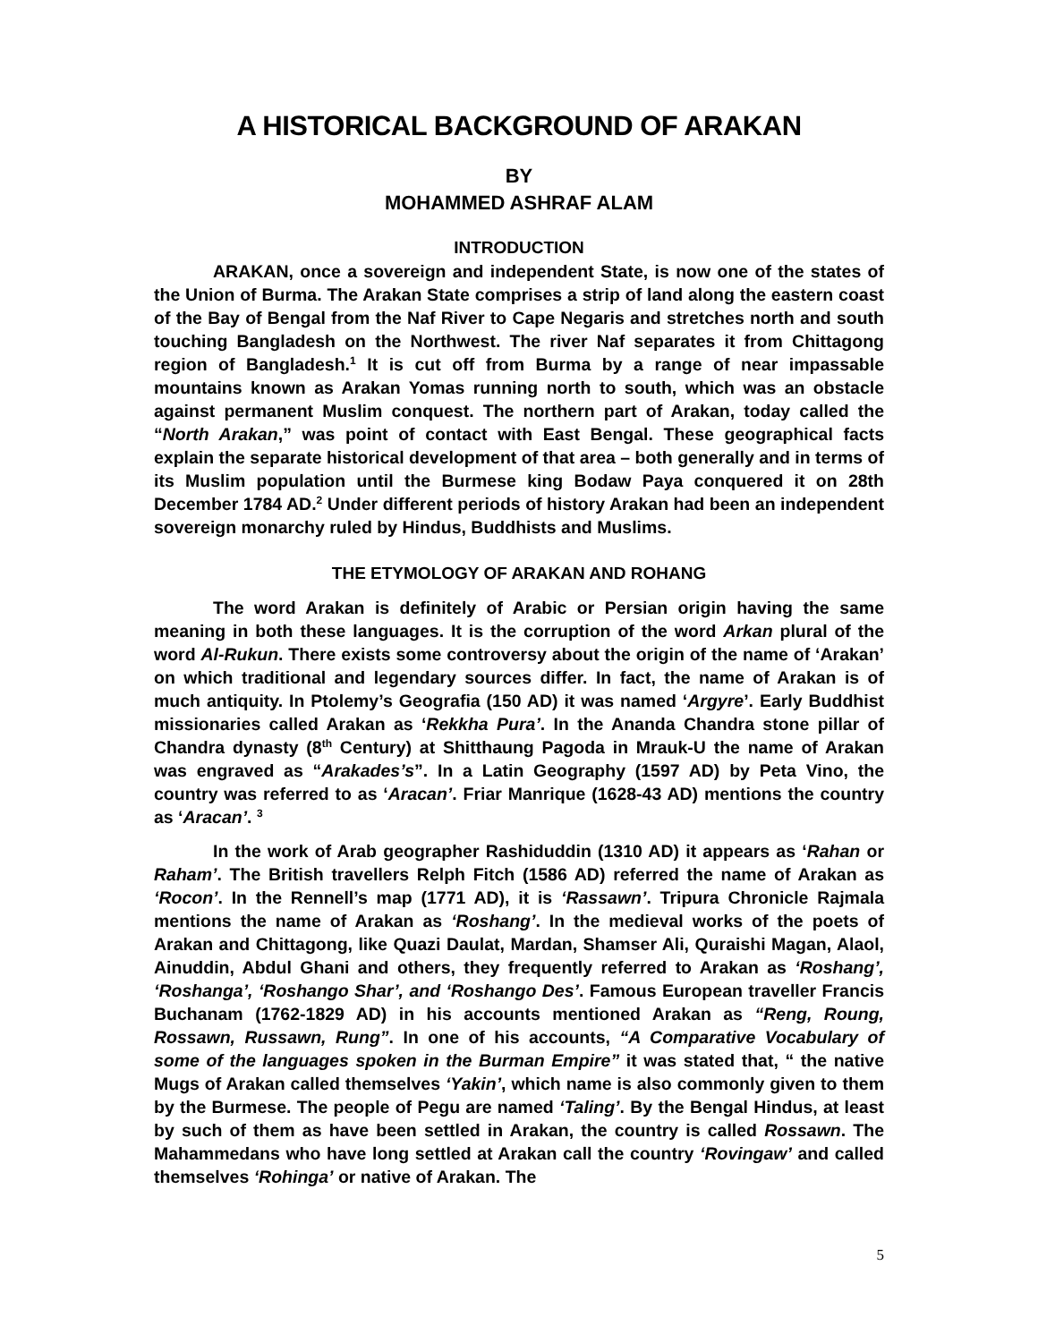A HISTORICAL BACKGROUND OF ARAKAN
BY
MOHAMMED ASHRAF ALAM
INTRODUCTION
ARAKAN, once a sovereign and independent State, is now one of the states of the Union of Burma. The Arakan State comprises a strip of land along the eastern coast of the Bay of Bengal from the Naf River to Cape Negaris and stretches north and south touching Bangladesh on the Northwest. The river Naf separates it from Chittagong region of Bangladesh.<sup>1</sup> It is cut off from Burma by a range of near impassable mountains known as Arakan Yomas running north to south, which was an obstacle against permanent Muslim conquest. The northern part of Arakan, today called the “North Arakan,” was point of contact with East Bengal. These geographical facts explain the separate historical development of that area – both generally and in terms of its Muslim population until the Burmese king Bodaw Paya conquered it on 28th December 1784 AD.<sup>2</sup> Under different periods of history Arakan had been an independent sovereign monarchy ruled by Hindus, Buddhists and Muslims.
THE ETYMOLOGY OF ARAKAN AND ROHANG
The word Arakan is definitely of Arabic or Persian origin having the same meaning in both these languages. It is the corruption of the word Arkan plural of the word Al-Rukun. There exists some controversy about the origin of the name of ‘Arakan’ on which traditional and legendary sources differ. In fact, the name of Arakan is of much antiquity. In Ptolemy’s Geografia (150 AD) it was named ‘Argyre’. Early Buddhist missionaries called Arakan as ‘Rekkha Pura’. In the Ananda Chandra stone pillar of Chandra dynasty (8<sup>th</sup> Century) at Shitthaung Pagoda in Mrauk-U the name of Arakan was engraved as “Arakades’s”. In a Latin Geography (1597 AD) by Peta Vino, the country was referred to as ‘Aracan’. Friar Manrique (1628-43 AD) mentions the country as ‘Aracan’. <sup>3</sup>
In the work of Arab geographer Rashiduddin (1310 AD) it appears as ‘Rahan or Raham’. The British travellers Relph Fitch (1586 AD) referred the name of Arakan as ‘Rocon’. In the Rennell’s map (1771 AD), it is ‘Rassawn’. Tripura Chronicle Rajmala mentions the name of Arakan as ‘Roshang’. In the medieval works of the poets of Arakan and Chittagong, like Quazi Daulat, Mardan, Shamser Ali, Quraishi Magan, Alaol, Ainuddin, Abdul Ghani and others, they frequently referred to Arakan as ‘Roshang’, ‘Roshanga’, ‘Roshango Shar’, and ‘Roshango Des’. Famous European traveller Francis Buchanam (1762-1829 AD) in his accounts mentioned Arakan as “Reng, Roung, Rossawn, Russawn, Rung”. In one of his accounts, “A Comparative Vocabulary of some of the languages spoken in the Burman Empire” it was stated that, “ the native Mugs of Arakan called themselves ‘Yakin’, which name is also commonly given to them by the Burmese. The people of Pegu are named ‘Taling’. By the Bengal Hindus, at least by such of them as have been settled in Arakan, the country is called Rossawn. The Mahammedans who have long settled at Arakan call the country ‘Rovingaw’ and called themselves ‘Rohinga’ or native of Arakan. The
5